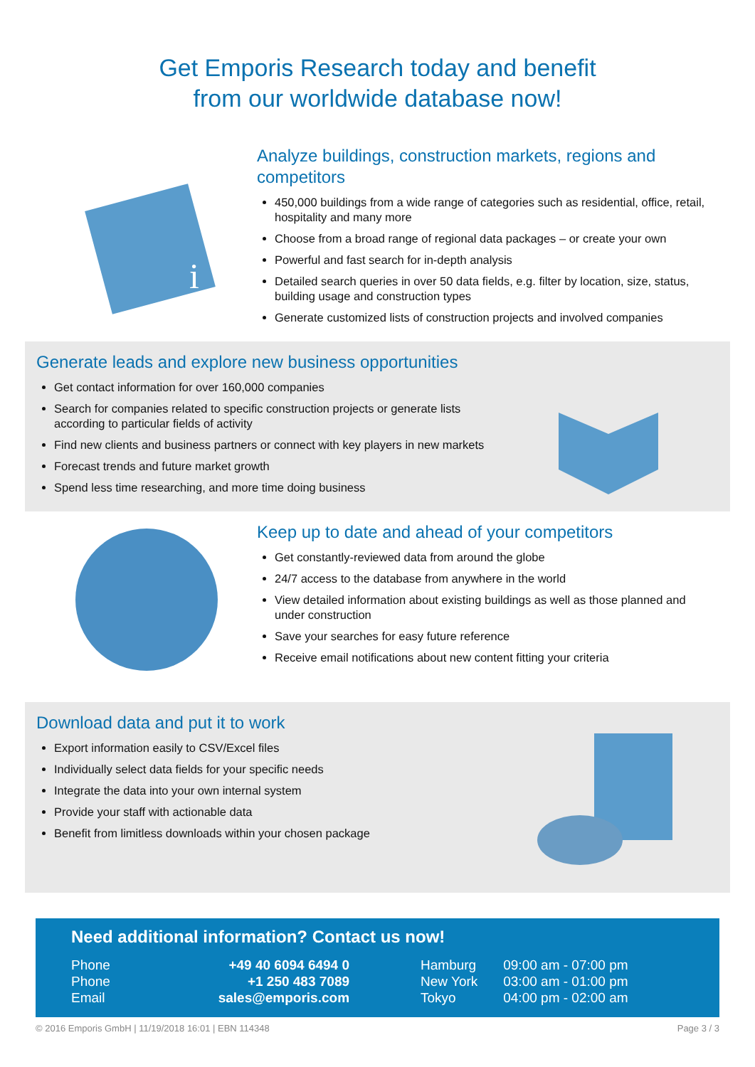Get Emporis Research today and benefit
from our worldwide database now!
i
Analyze buildings, construction markets, regions and competitors
450,000 buildings from a wide range of categories such as residential, office, retail, hospitality and many more
Choose from a broad range of regional data packages – or create your own
Powerful and fast search for in-depth analysis
Detailed search queries in over 50 data fields, e.g. filter by location, size, status, building usage and construction types
Generate customized lists of construction projects and involved companies
Generate leads and explore new business opportunities
Get contact information for over 160,000 companies
Search for companies related to specific construction projects or generate lists according to particular fields of activity
Find new clients and business partners or connect with key players in new markets
Forecast trends and future market growth
Spend less time researching, and more time doing business
Keep up to date and ahead of your competitors
Get constantly-reviewed data from around the globe
24/7 access to the database from anywhere in the world
View detailed information about existing buildings as well as those planned and under construction
Save your searches for easy future reference
Receive email notifications about new content fitting your criteria
Download data and put it to work
Export information easily to CSV/Excel files
Individually select data fields for your specific needs
Integrate the data into your own internal system
Provide your staff with actionable data
Benefit from limitless downloads within your chosen package
Need additional information? Contact us now!
| Phone | +49 40 6094 6494 0 | Hamburg | 09:00 am - 07:00 pm |
| Phone | +1 250 483 7089 | New York | 03:00 am - 01:00 pm |
| Email | sales@emporis.com | Tokyo | 04:00 pm - 02:00 am |
© 2016 Emporis GmbH | 11/19/2018 16:01 | EBN 114348 Page 3 / 3